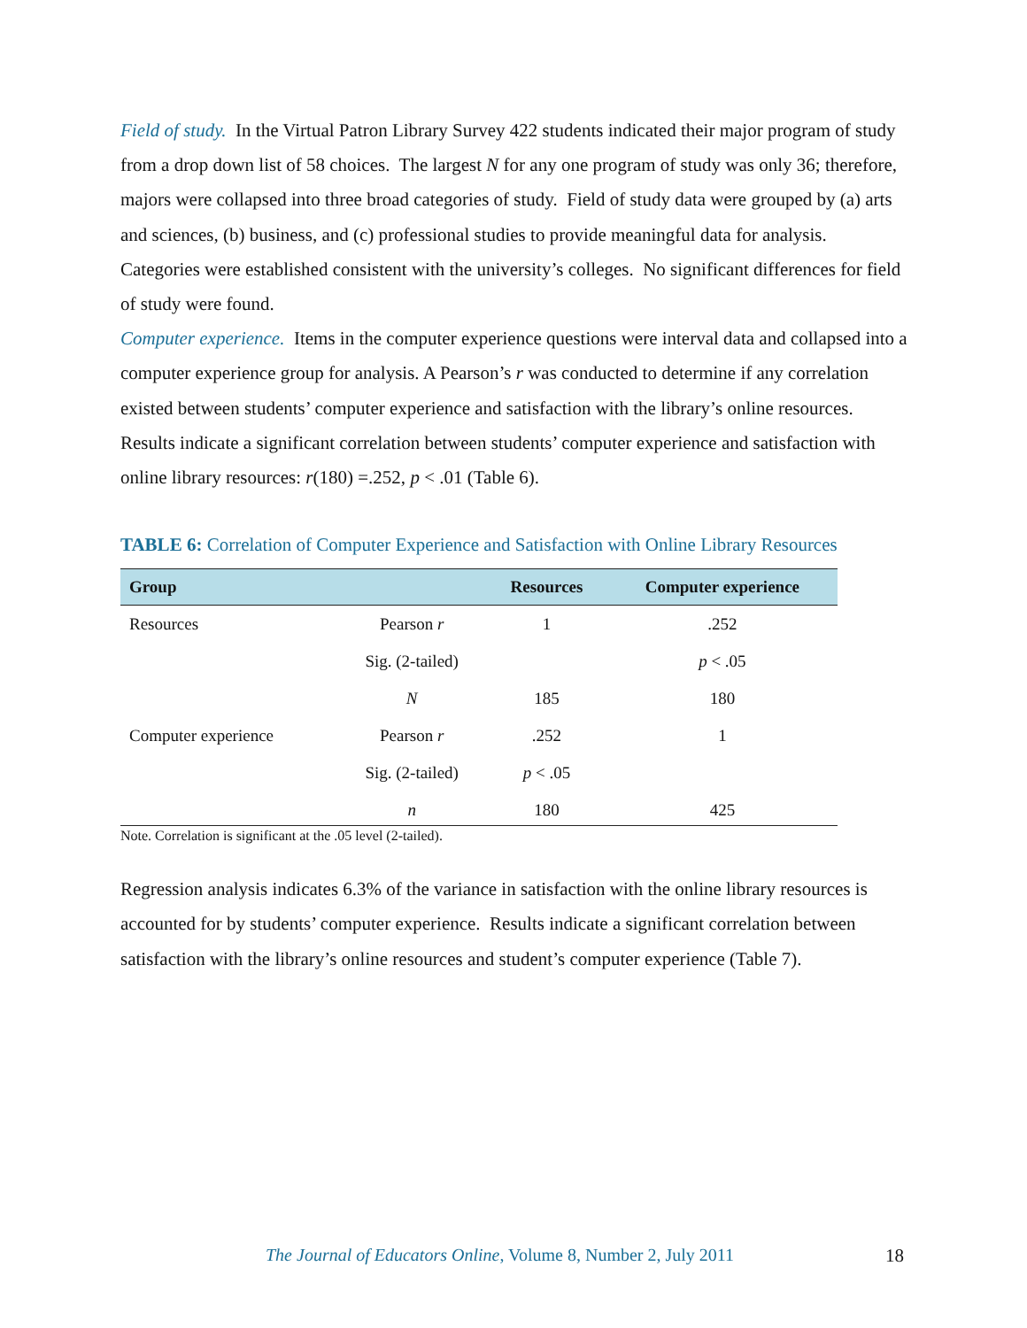Field of study. In the Virtual Patron Library Survey 422 students indicated their major program of study from a drop down list of 58 choices. The largest N for any one program of study was only 36; therefore, majors were collapsed into three broad categories of study. Field of study data were grouped by (a) arts and sciences, (b) business, and (c) professional studies to provide meaningful data for analysis. Categories were established consistent with the university’s colleges. No significant differences for field of study were found.
Computer experience. Items in the computer experience questions were interval data and collapsed into a computer experience group for analysis. A Pearson’s r was conducted to determine if any correlation existed between students’ computer experience and satisfaction with the library’s online resources. Results indicate a significant correlation between students’ computer experience and satisfaction with online library resources: r(180) =.252, p < .01 (Table 6).
TABLE 6: Correlation of Computer Experience and Satisfaction with Online Library Resources
| Group | | Resources | Computer experience |
| --- | --- | --- | --- |
| Resources | Pearson r | 1 | .252 |
| | Sig. (2-tailed) | | p < .05 |
| | N | 185 | 180 |
| Computer experience | Pearson r | .252 | 1 |
| | Sig. (2-tailed) | p < .05 | |
| | n | 180 | 425 |
Note. Correlation is significant at the .05 level (2-tailed).
Regression analysis indicates 6.3% of the variance in satisfaction with the online library resources is accounted for by students’ computer experience. Results indicate a significant correlation between satisfaction with the library’s online resources and student’s computer experience (Table 7).
The Journal of Educators Online, Volume 8, Number 2, July 2011
18